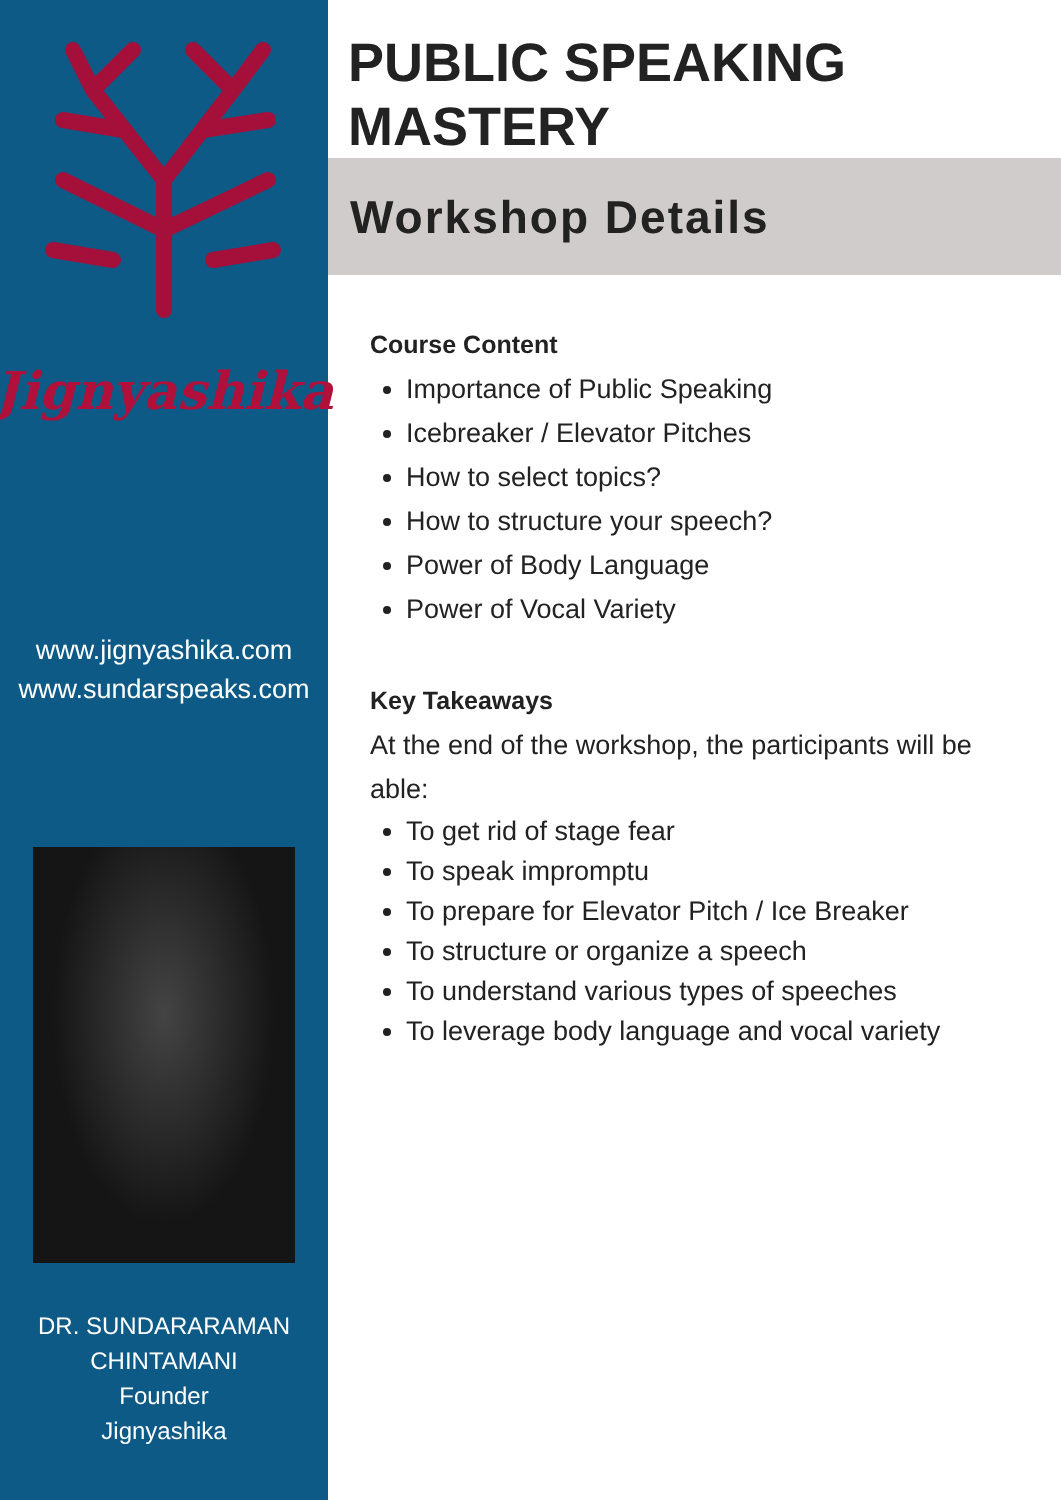Jignyashika
www.jignyashika.com
www.sundarspeaks.com
DR. SUNDARARAMAN
CHINTAMANI
Founder
Jignyashika
PUBLIC SPEAKING
MASTERY
Workshop Details
Course Content
Importance of Public Speaking
Icebreaker / Elevator Pitches
How to select topics?
How to structure your speech?
Power of Body Language
Power of Vocal Variety
Key Takeaways
At the end of the workshop, the participants will be able:
To get rid of stage fear
To speak impromptu
To prepare for Elevator Pitch / Ice Breaker
To structure or organize a speech
To understand various types of speeches
To leverage body language and vocal variety